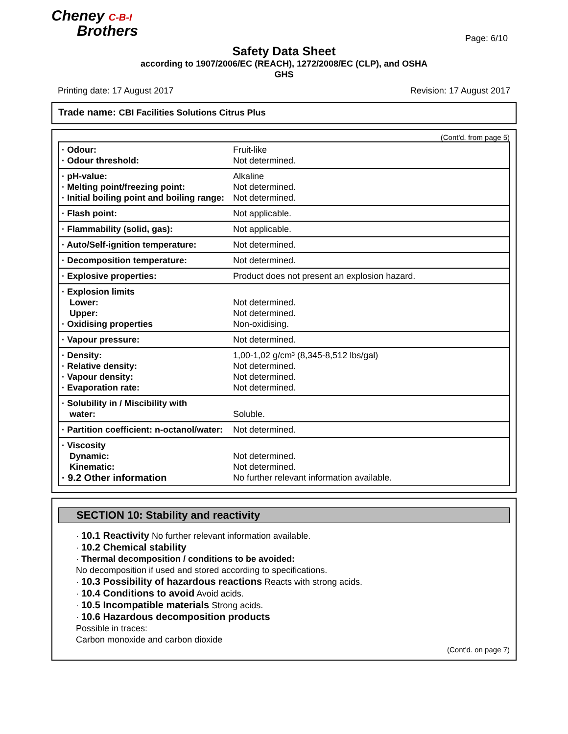Cheney C-B-I
Brothers
Page: 6/10
Safety Data Sheet
according to 1907/2006/EC (REACH), 1272/2008/EC (CLP), and OSHA
GHS
Printing date: 17 August 2017 Revision: 17 August 2017
Trade name: CBI Facilities Solutions Citrus Plus
(Cont'd. from page 5)
| · Odour: · Odour threshold: | Fruit-like Not determined. |
| · pH-value: · Melting point/freezing point: · Initial boiling point and boiling range: | Alkaline Not determined. Not determined. |
| · Flash point: | Not applicable. |
| · Flammability (solid, gas): | Not applicable. |
| · Auto/Self-ignition temperature: | Not determined. |
| · Decomposition temperature: | Not determined. |
| · Explosive properties: | Product does not present an explosion hazard. |
| · Explosion limits Lower: Upper: · Oxidising properties | Not determined. Not determined. Non-oxidising. |
| · Vapour pressure: | Not determined. |
| · Density: · Relative density: · Vapour density: · Evaporation rate: | 1,00-1,02 g/cm³ (8,345-8,512 lbs/gal) Not determined. Not determined. Not determined. |
| · Solubility in / Miscibility with water: | Soluble. |
| · Partition coefficient: n-octanol/water: | Not determined. |
| · Viscosity Dynamic: Kinematic: · 9.2 Other information | Not determined. Not determined. No further relevant information available. |
SECTION 10: Stability and reactivity
· 10.1 Reactivity No further relevant information available.
· 10.2 Chemical stability
· Thermal decomposition / conditions to be avoided:
No decomposition if used and stored according to specifications.
· 10.3 Possibility of hazardous reactions Reacts with strong acids.
· 10.4 Conditions to avoid Avoid acids.
· 10.5 Incompatible materials Strong acids.
· 10.6 Hazardous decomposition products
Possible in traces:
Carbon monoxide and carbon dioxide
(Cont'd. on page 7)